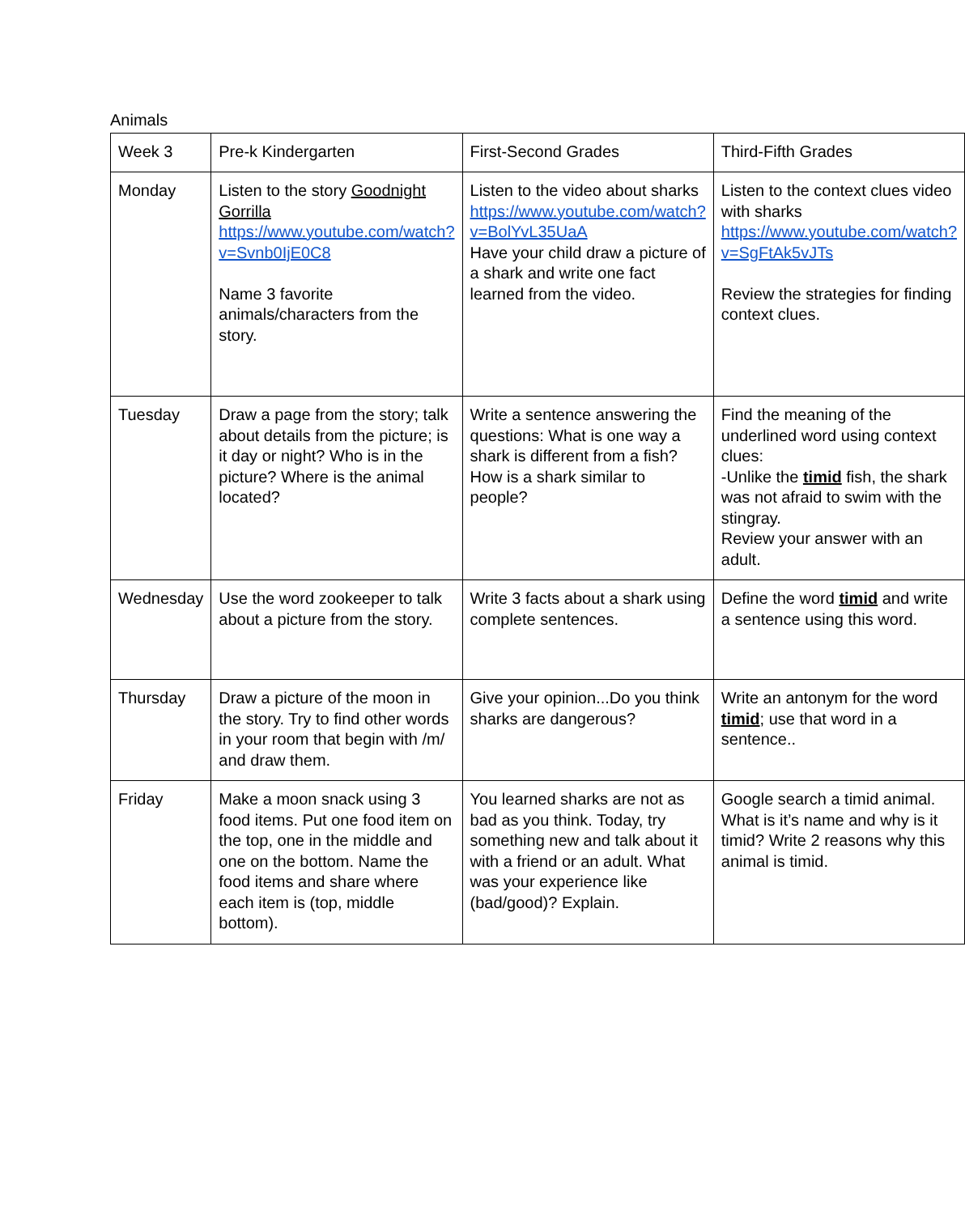Animals
| Week 3 | Pre-k Kindergarten | First-Second Grades | Third-Fifth Grades |
| Monday | Listen to the story Goodnight Gorrilla https://www.youtube.com/watch?v=Svnb0IjE0C8 Name 3 favorite animals/characters from the story. | Listen to the video about sharks https://www.youtube.com/watch?v=BolYvL35UaA Have your child draw a picture of a shark and write one fact learned from the video. | Listen to the context clues video with sharks https://www.youtube.com/watch?v=SgFtAk5vJTs Review the strategies for finding context clues. |
| Tuesday | Draw a page from the story; talk about details from the picture; is it day or night? Who is in the picture? Where is the animal located? | Write a sentence answering the questions: What is one way a shark is different from a fish? How is a shark similar to people? | Find the meaning of the underlined word using context clues: -Unlike the timid fish, the shark was not afraid to swim with the stingray. Review your answer with an adult. |
| Wednesday | Use the word zookeeper to talk about a picture from the story. | Write 3 facts about a shark using complete sentences. | Define the word timid and write a sentence using this word. |
| Thursday | Draw a picture of the moon in the story. Try to find other words in your room that begin with /m/ and draw them. | Give your opinion...Do you think sharks are dangerous? | Write an antonym for the word timid ; use that word in a sentence.. |
| Friday | Make a moon snack using 3 food items. Put one food item on the top, one in the middle and one on the bottom. Name the food items and share where each item is (top, middle bottom). | You learned sharks are not as bad as you think. Today, try something new and talk about it with a friend or an adult. What was your experience like (bad/good)? Explain. | Google search a timid animal. What is it’s name and why is it timid? Write 2 reasons why this animal is timid. |